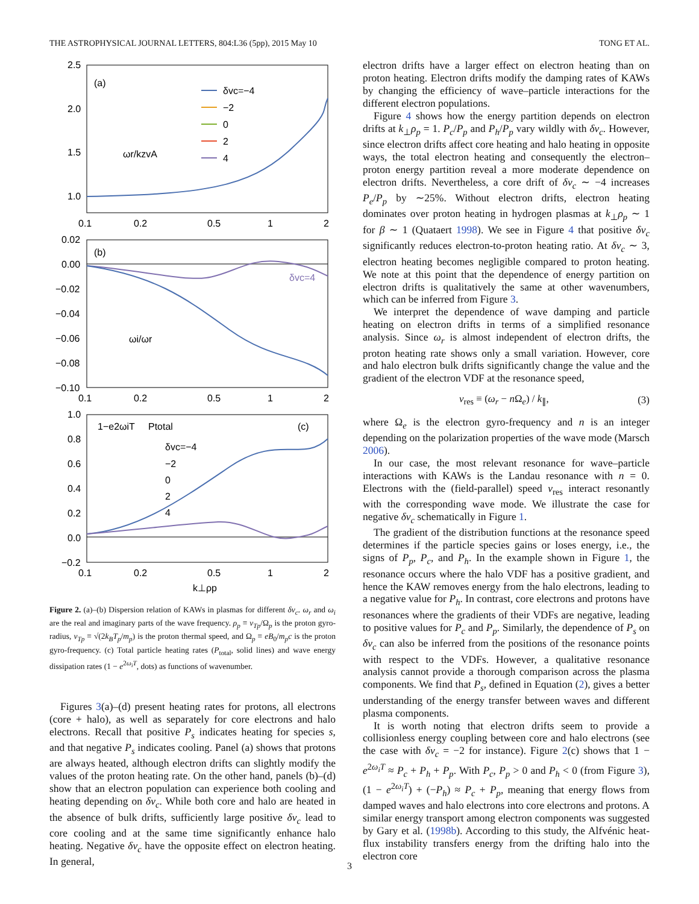THE ASTROPHYSICAL JOURNAL LETTERS, 804:L36 (5pp), 2015 May 10 TONG ET AL.
2.5
2.0
1.5
1.0
0.1
0.2
0.5
1
2
(a)
ωr/kzvA
δvc=−4
−2
0
2
4
0.02
0.00
−0.02
−0.04
−0.06
−0.08
−0.10
0.1
0.2
0.5
1
2
(b)
ωi/ωr
δvc=4
1.0
0.8
0.6
0.4
0.2
0.0
−0.2
0.1
0.2
0.5
1
2
1−e2ωiT
Ptotal
(c)
δvc=−4
−2
0
2
4
k⊥ρp
Figure 2. (a)–(b) Dispersion relation of KAWs in plasmas for different δv<sub>c</sub>. ω<sub>r</sub> and ω<sub>i</sub> are the real and imaginary parts of the wave frequency. ρ<sub>p</sub> ≡ v<sub>Tp</sub>/Ω<sub>p</sub> is the proton gyro-radius, v<sub>Tp</sub> ≡ √(2k<sub>B</sub>T<sub>p</sub>/m<sub>p</sub>) is the proton thermal speed, and Ω<sub>p</sub> ≡ eB<sub>0</sub>/m<sub>p</sub>c is the proton gyro-frequency. (c) Total particle heating rates (P<sub>total</sub>, solid lines) and wave energy dissipation rates (1 − e<sup>2ω<sub>i</sub>T</sup>, dots) as functions of wavenumber.
Figures 3(a)–(d) present heating rates for protons, all electrons (core + halo), as well as separately for core electrons and halo electrons. Recall that positive P<sub>s</sub> indicates heating for species s, and that negative P<sub>s</sub> indicates cooling. Panel (a) shows that protons are always heated, although electron drifts can slightly modify the values of the proton heating rate. On the other hand, panels (b)–(d) show that an electron population can experience both cooling and heating depending on δv<sub>c</sub>. While both core and halo are heated in the absence of bulk drifts, sufficiently large positive δv<sub>c</sub> lead to core cooling and at the same time significantly enhance halo heating. Negative δv<sub>c</sub> have the opposite effect on electron heating. In general,
electron drifts have a larger effect on electron heating than on proton heating. Electron drifts modify the damping rates of KAWs by changing the efficiency of wave–particle interactions for the different electron populations.
Figure 4 shows how the energy partition depends on electron drifts at k<sub>⊥</sub>ρ<sub>p</sub> = 1. P<sub>c</sub>/P<sub>p</sub> and P<sub>h</sub>/P<sub>p</sub> vary wildly with δv<sub>c</sub>. However, since electron drifts affect core heating and halo heating in opposite ways, the total electron heating and consequently the electron–proton energy partition reveal a more moderate dependence on electron drifts. Nevertheless, a core drift of δv<sub>c</sub> ∼ −4 increases P<sub>e</sub>/P<sub>p</sub> by ∼25%. Without electron drifts, electron heating dominates over proton heating in hydrogen plasmas at k<sub>⊥</sub>ρ<sub>p</sub> ∼ 1 for β ∼ 1 (Quataert 1998). We see in Figure 4 that positive δv<sub>c</sub> significantly reduces electron-to-proton heating ratio. At δv<sub>c</sub> ∼ 3, electron heating becomes negligible compared to proton heating. We note at this point that the dependence of energy partition on electron drifts is qualitatively the same at other wavenumbers, which can be inferred from Figure 3.
We interpret the dependence of wave damping and particle heating on electron drifts in terms of a simplified resonance analysis. Since ω<sub>r</sub> is almost independent of electron drifts, the proton heating rate shows only a small variation. However, core and halo electron bulk drifts significantly change the value and the gradient of the electron VDF at the resonance speed,
v<sub>res</sub> ≡ (ω<sub>r</sub> − n Ω<sub>e</sub>) / k<sub>∥</sub>, (3)
where Ω<sub>e</sub> is the electron gyro-frequency and n is an integer depending on the polarization properties of the wave mode (Marsch 2006).
In our case, the most relevant resonance for wave–particle interactions with KAWs is the Landau resonance with n = 0. Electrons with the (field-parallel) speed v<sub>res</sub> interact resonantly with the corresponding wave mode. We illustrate the case for negative δv<sub>c</sub> schematically in Figure 1.
The gradient of the distribution functions at the resonance speed determines if the particle species gains or loses energy, i.e., the signs of P<sub>p</sub>, P<sub>c</sub>, and P<sub>h</sub>. In the example shown in Figure 1, the resonance occurs where the halo VDF has a positive gradient, and hence the KAW removes energy from the halo electrons, leading to a negative value for P<sub>h</sub>. In contrast, core electrons and protons have resonances where the gradients of their VDFs are negative, leading to positive values for P<sub>c</sub> and P<sub>p</sub>. Similarly, the dependence of P<sub>s</sub> on δv<sub>c</sub> can also be inferred from the positions of the resonance points with respect to the VDFs. However, a qualitative resonance analysis cannot provide a thorough comparison across the plasma components. We find that P<sub>s</sub>, defined in Equation (2), gives a better understanding of the energy transfer between waves and different plasma components.
It is worth noting that electron drifts seem to provide a collisionless energy coupling between core and halo electrons (see the case with δv<sub>c</sub> = −2 for instance). Figure 2(c) shows that 1 − e<sup>2ω<sub>i</sub>T</sup> ≈ P<sub>c</sub> + P<sub>h</sub> + P<sub>p</sub>. With P<sub>c</sub>, P<sub>p</sub> > 0 and P<sub>h</sub> < 0 (from Figure 3), (1 − e<sup>2ω<sub>i</sub>T</sup>) + (−P<sub>h</sub>) ≈ P<sub>c</sub> + P<sub>p</sub>, meaning that energy flows from damped waves and halo electrons into core electrons and protons. A similar energy transport among electron components was suggested by Gary et al. (1998b). According to this study, the Alfvénic heat-flux instability transfers energy from the drifting halo into the electron core
3